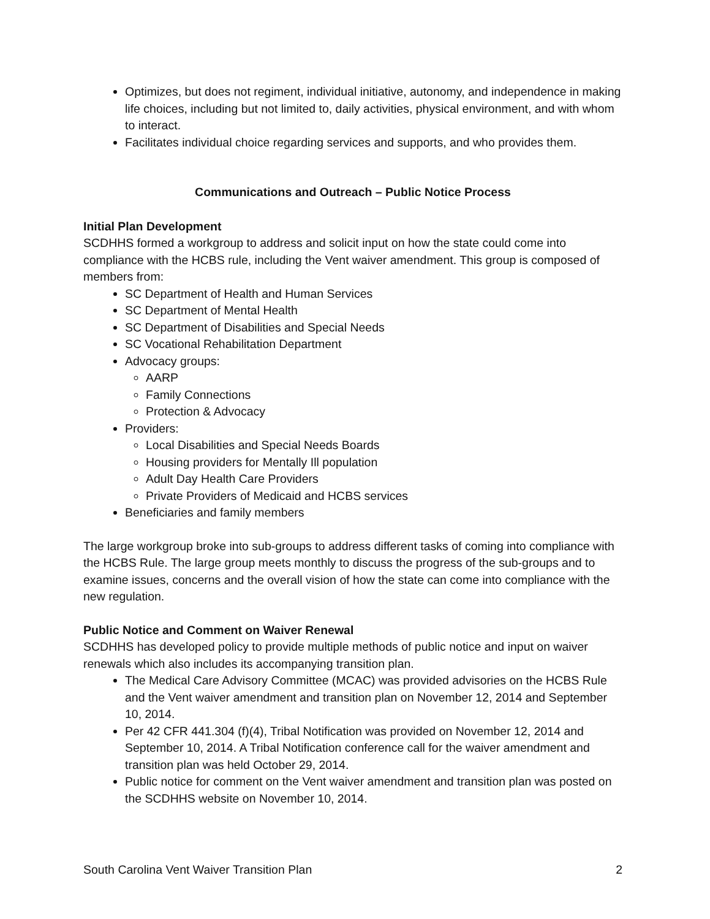Optimizes, but does not regiment, individual initiative, autonomy, and independence in making life choices, including but not limited to, daily activities, physical environment, and with whom to interact.
Facilitates individual choice regarding services and supports, and who provides them.
Communications and Outreach – Public Notice Process
Initial Plan Development
SCDHHS formed a workgroup to address and solicit input on how the state could come into compliance with the HCBS rule, including the Vent waiver amendment. This group is composed of members from:
SC Department of Health and Human Services
SC Department of Mental Health
SC Department of Disabilities and Special Needs
SC Vocational Rehabilitation Department
Advocacy groups:
AARP
Family Connections
Protection & Advocacy
Providers:
Local Disabilities and Special Needs Boards
Housing providers for Mentally Ill population
Adult Day Health Care Providers
Private Providers of Medicaid and HCBS services
Beneficiaries and family members
The large workgroup broke into sub-groups to address different tasks of coming into compliance with the HCBS Rule. The large group meets monthly to discuss the progress of the sub-groups and to examine issues, concerns and the overall vision of how the state can come into compliance with the new regulation.
Public Notice and Comment on Waiver Renewal
SCDHHS has developed policy to provide multiple methods of public notice and input on waiver renewals which also includes its accompanying transition plan.
The Medical Care Advisory Committee (MCAC) was provided advisories on the HCBS Rule and the Vent waiver amendment and transition plan on November 12, 2014 and September 10, 2014.
Per 42 CFR 441.304 (f)(4), Tribal Notification was provided on November 12, 2014 and September 10, 2014. A Tribal Notification conference call for the waiver amendment and transition plan was held October 29, 2014.
Public notice for comment on the Vent waiver amendment and transition plan was posted on the SCDHHS website on November 10, 2014.
South Carolina Vent Waiver Transition Plan 2